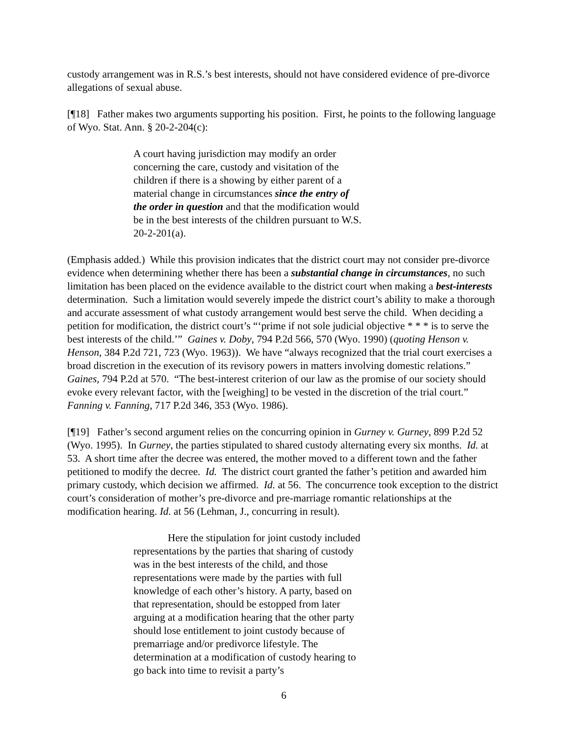custody arrangement was in R.S.’s best interests, should not have considered evidence of pre-divorce allegations of sexual abuse.
[¶18] Father makes two arguments supporting his position. First, he points to the following language of Wyo. Stat. Ann. § 20-2-204(c):
A court having jurisdiction may modify an order concerning the care, custody and visitation of the children if there is a showing by either parent of a material change in circumstances since the entry of the order in question and that the modification would be in the best interests of the children pursuant to W.S. 20-2-201(a).
(Emphasis added.) While this provision indicates that the district court may not consider pre-divorce evidence when determining whether there has been a substantial change in circumstances, no such limitation has been placed on the evidence available to the district court when making a best-interests determination. Such a limitation would severely impede the district court’s ability to make a thorough and accurate assessment of what custody arrangement would best serve the child. When deciding a petition for modification, the district court’s “‘prime if not sole judicial objective * * * is to serve the best interests of the child.’” Gaines v. Doby, 794 P.2d 566, 570 (Wyo. 1990) (quoting Henson v. Henson, 384 P.2d 721, 723 (Wyo. 1963)). We have “always recognized that the trial court exercises a broad discretion in the execution of its revisory powers in matters involving domestic relations.” Gaines, 794 P.2d at 570. “The best-interest criterion of our law as the promise of our society should evoke every relevant factor, with the [weighing] to be vested in the discretion of the trial court.” Fanning v. Fanning, 717 P.2d 346, 353 (Wyo. 1986).
[¶19] Father’s second argument relies on the concurring opinion in Gurney v. Gurney, 899 P.2d 52 (Wyo. 1995). In Gurney, the parties stipulated to shared custody alternating every six months. Id. at 53. A short time after the decree was entered, the mother moved to a different town and the father petitioned to modify the decree. Id. The district court granted the father’s petition and awarded him primary custody, which decision we affirmed. Id. at 56. The concurrence took exception to the district court’s consideration of mother’s pre-divorce and pre-marriage romantic relationships at the modification hearing. Id. at 56 (Lehman, J., concurring in result).
Here the stipulation for joint custody included representations by the parties that sharing of custody was in the best interests of the child, and those representations were made by the parties with full knowledge of each other’s history. A party, based on that representation, should be estopped from later arguing at a modification hearing that the other party should lose entitlement to joint custody because of premarriage and/or predivorce lifestyle. The determination at a modification of custody hearing to go back into time to revisit a party’s
6